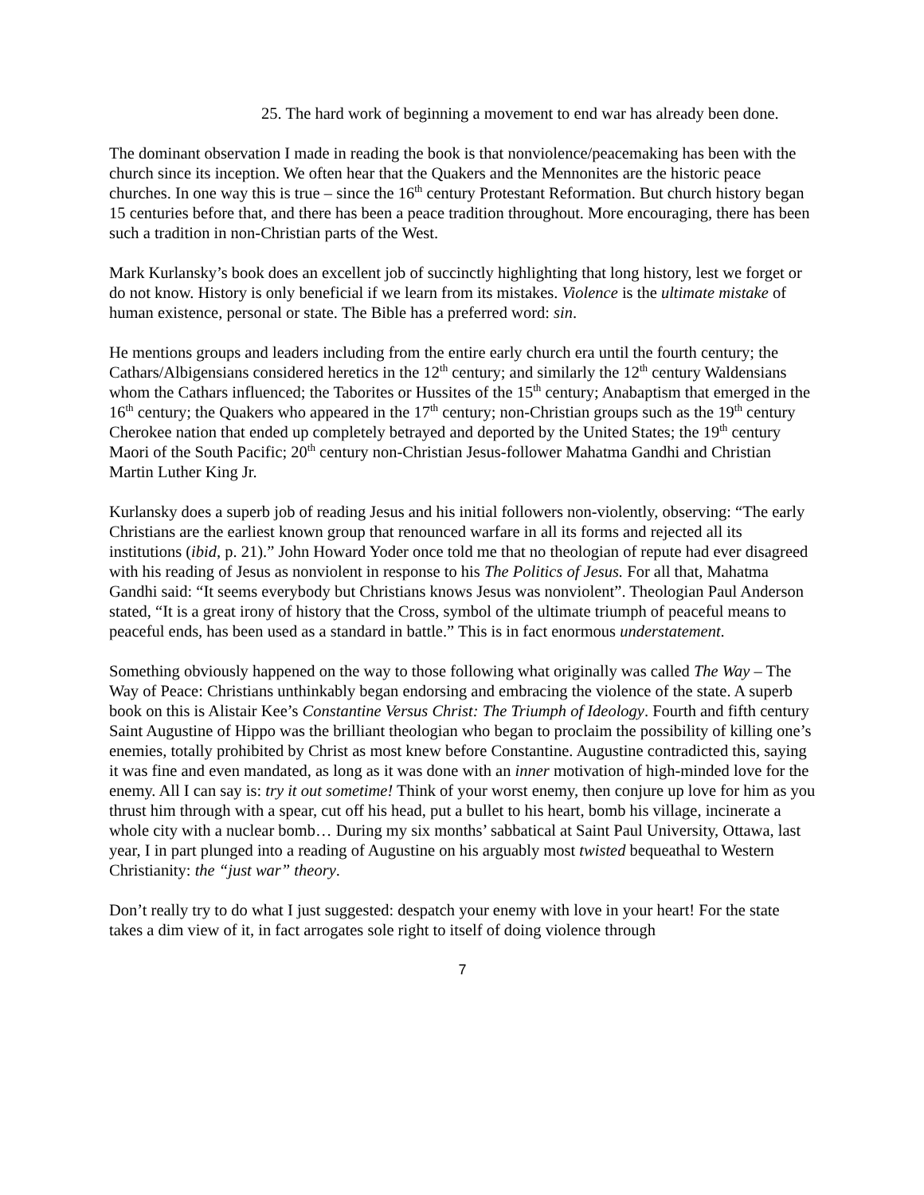25. The hard work of beginning a movement to end war has already been done.
The dominant observation I made in reading the book is that nonviolence/peacemaking has been with the church since its inception. We often hear that the Quakers and the Mennonites are the historic peace churches. In one way this is true – since the 16<sup>th</sup> century Protestant Reformation. But church history began 15 centuries before that, and there has been a peace tradition throughout. More encouraging, there has been such a tradition in non-Christian parts of the West.
Mark Kurlansky’s book does an excellent job of succinctly highlighting that long history, lest we forget or do not know. History is only beneficial if we learn from its mistakes. Violence is the ultimate mistake of human existence, personal or state. The Bible has a preferred word: sin.
He mentions groups and leaders including from the entire early church era until the fourth century; the Cathars/Albigensians considered heretics in the 12<sup>th</sup> century; and similarly the 12<sup>th</sup> century Waldensians whom the Cathars influenced; the Taborites or Hussites of the 15<sup>th</sup> century; Anabaptism that emerged in the 16<sup>th</sup> century; the Quakers who appeared in the 17<sup>th</sup> century; non-Christian groups such as the 19<sup>th</sup> century Cherokee nation that ended up completely betrayed and deported by the United States; the 19<sup>th</sup> century Maori of the South Pacific; 20<sup>th</sup> century non-Christian Jesus-follower Mahatma Gandhi and Christian Martin Luther King Jr.
Kurlansky does a superb job of reading Jesus and his initial followers non-violently, observing: “The early Christians are the earliest known group that renounced warfare in all its forms and rejected all its institutions (ibid, p. 21).” John Howard Yoder once told me that no theologian of repute had ever disagreed with his reading of Jesus as nonviolent in response to his The Politics of Jesus. For all that, Mahatma Gandhi said: “It seems everybody but Christians knows Jesus was nonviolent”. Theologian Paul Anderson stated, “It is a great irony of history that the Cross, symbol of the ultimate triumph of peaceful means to peaceful ends, has been used as a standard in battle.” This is in fact enormous understatement.
Something obviously happened on the way to those following what originally was called The Way – The Way of Peace: Christians unthinkably began endorsing and embracing the violence of the state. A superb book on this is Alistair Kee’s Constantine Versus Christ: The Triumph of Ideology. Fourth and fifth century Saint Augustine of Hippo was the brilliant theologian who began to proclaim the possibility of killing one’s enemies, totally prohibited by Christ as most knew before Constantine. Augustine contradicted this, saying it was fine and even mandated, as long as it was done with an inner motivation of high-minded love for the enemy. All I can say is: try it out sometime! Think of your worst enemy, then conjure up love for him as you thrust him through with a spear, cut off his head, put a bullet to his heart, bomb his village, incinerate a whole city with a nuclear bomb… During my six months’ sabbatical at Saint Paul University, Ottawa, last year, I in part plunged into a reading of Augustine on his arguably most twisted bequeathal to Western Christianity: the “just war” theory.
Don’t really try to do what I just suggested: despatch your enemy with love in your heart! For the state takes a dim view of it, in fact arrogates sole right to itself of doing violence through
7